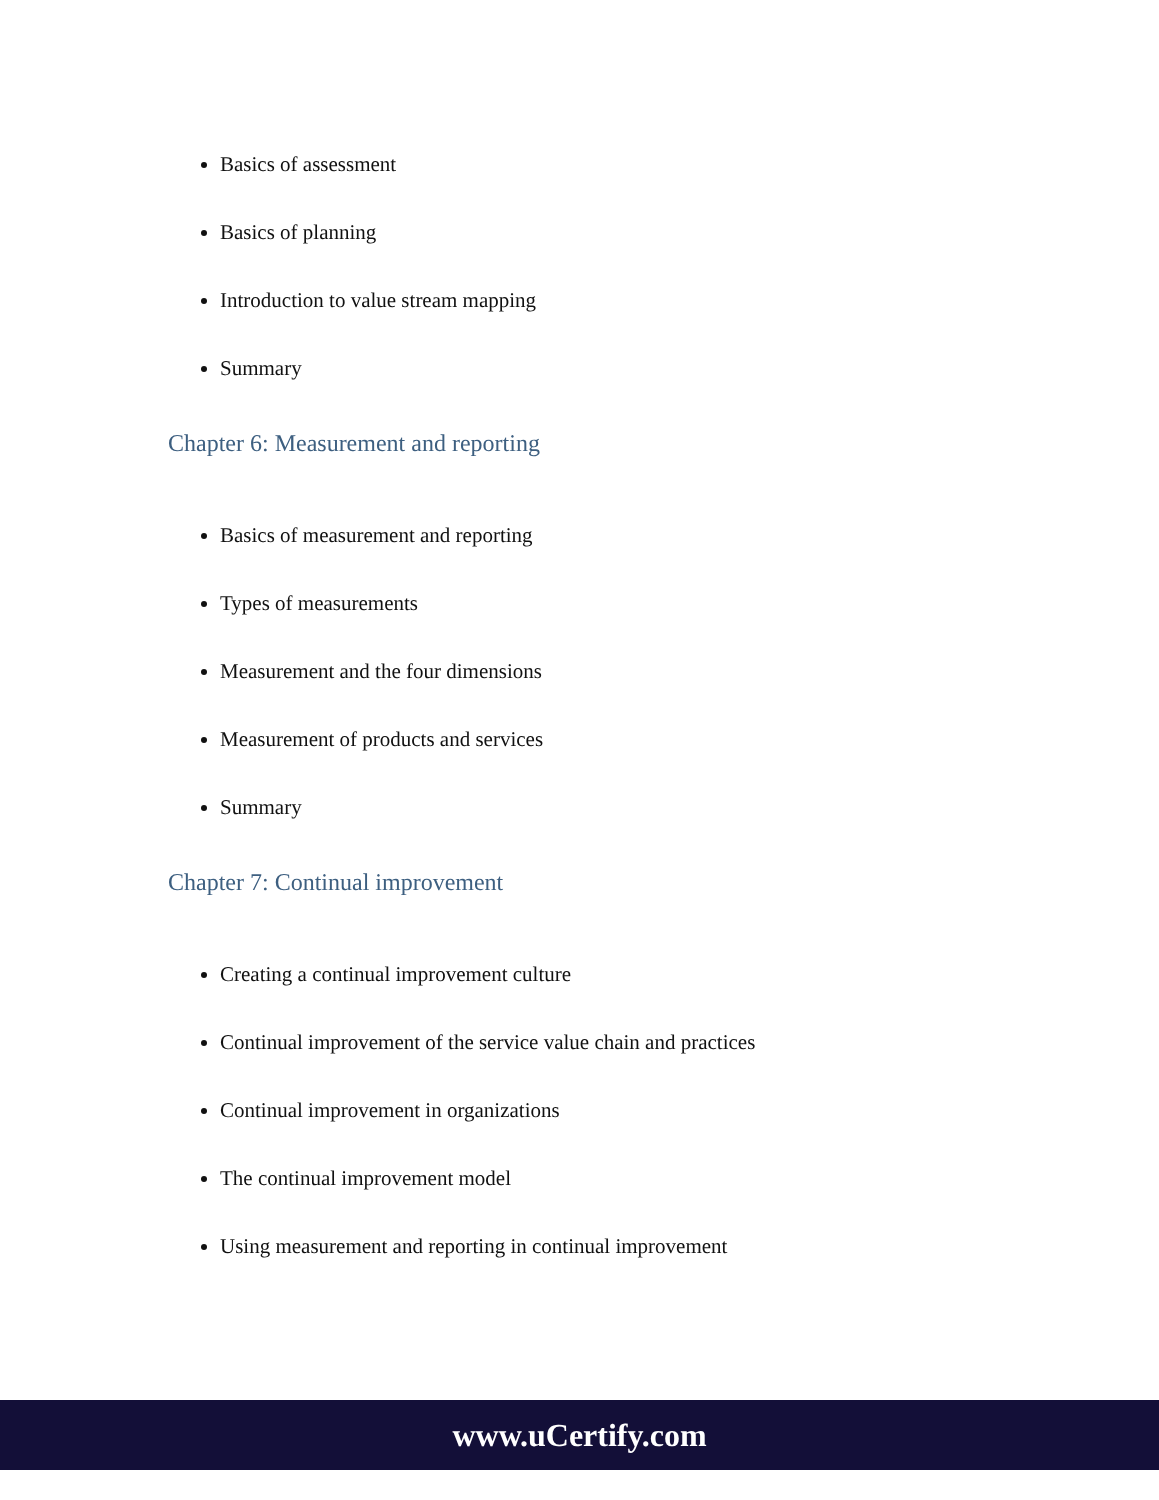Basics of assessment
Basics of planning
Introduction to value stream mapping
Summary
Chapter 6: Measurement and reporting
Basics of measurement and reporting
Types of measurements
Measurement and the four dimensions
Measurement of products and services
Summary
Chapter 7: Continual improvement
Creating a continual improvement culture
Continual improvement of the service value chain and practices
Continual improvement in organizations
The continual improvement model
Using measurement and reporting in continual improvement
www.uCertify.com